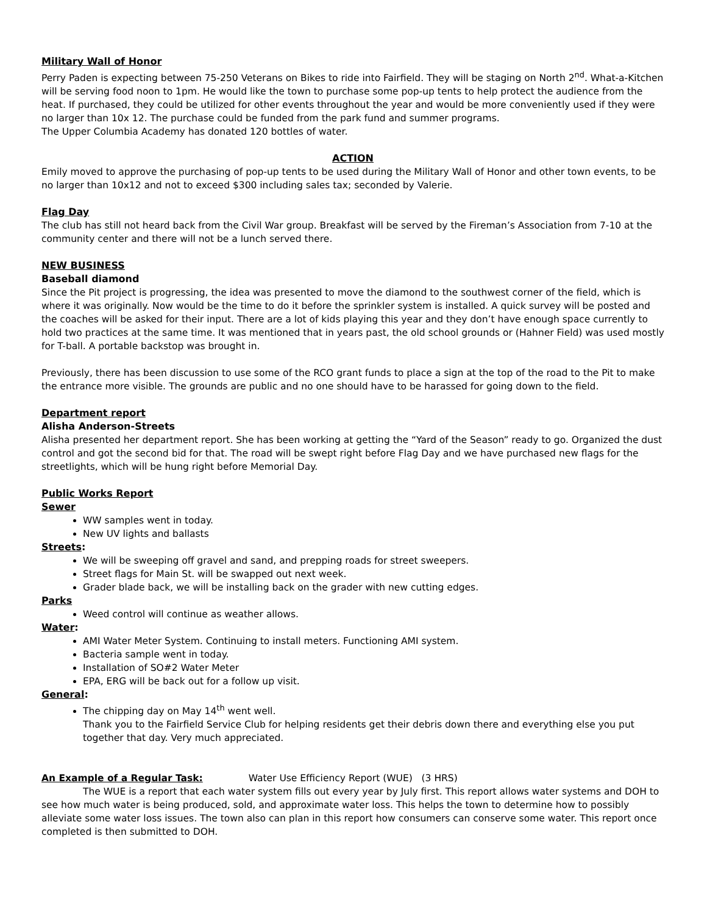Military Wall of Honor
Perry Paden is expecting between 75-250 Veterans on Bikes to ride into Fairfield. They will be staging on North 2<sup>nd</sup>. What-a-Kitchen will be serving food noon to 1pm. He would like the town to purchase some pop-up tents to help protect the audience from the heat. If purchased, they could be utilized for other events throughout the year and would be more conveniently used if they were no larger than 10x 12. The purchase could be funded from the park fund and summer programs.
The Upper Columbia Academy has donated 120 bottles of water.
ACTION
Emily moved to approve the purchasing of pop-up tents to be used during the Military Wall of Honor and other town events, to be no larger than 10x12 and not to exceed $300 including sales tax; seconded by Valerie.
Flag Day
The club has still not heard back from the Civil War group. Breakfast will be served by the Fireman’s Association from 7-10 at the community center and there will not be a lunch served there.
NEW BUSINESS
Baseball diamond
Since the Pit project is progressing, the idea was presented to move the diamond to the southwest corner of the field, which is where it was originally. Now would be the time to do it before the sprinkler system is installed. A quick survey will be posted and the coaches will be asked for their input. There are a lot of kids playing this year and they don’t have enough space currently to hold two practices at the same time. It was mentioned that in years past, the old school grounds or (Hahner Field) was used mostly for T-ball. A portable backstop was brought in.
Previously, there has been discussion to use some of the RCO grant funds to place a sign at the top of the road to the Pit to make the entrance more visible. The grounds are public and no one should have to be harassed for going down to the field.
Department report
Alisha Anderson-Streets
Alisha presented her department report. She has been working at getting the “Yard of the Season” ready to go. Organized the dust control and got the second bid for that. The road will be swept right before Flag Day and we have purchased new flags for the streetlights, which will be hung right before Memorial Day.
Public Works Report
Sewer
WW samples went in today.
New UV lights and ballasts
Streets:
We will be sweeping off gravel and sand, and prepping roads for street sweepers.
Street flags for Main St. will be swapped out next week.
Grader blade back, we will be installing back on the grader with new cutting edges.
Parks
Weed control will continue as weather allows.
Water:
AMI Water Meter System. Continuing to install meters. Functioning AMI system.
Bacteria sample went in today.
Installation of SO#2 Water Meter
EPA, ERG will be back out for a follow up visit.
General:
The chipping day on May 14<sup>th</sup> went well.
Thank you to the Fairfield Service Club for helping residents get their debris down there and everything else you put together that day. Very much appreciated.
An Example of a Regular Task: Water Use Efficiency Report (WUE) (3 HRS)
The WUE is a report that each water system fills out every year by July first. This report allows water systems and DOH to see how much water is being produced, sold, and approximate water loss. This helps the town to determine how to possibly alleviate some water loss issues. The town also can plan in this report how consumers can conserve some water. This report once completed is then submitted to DOH.